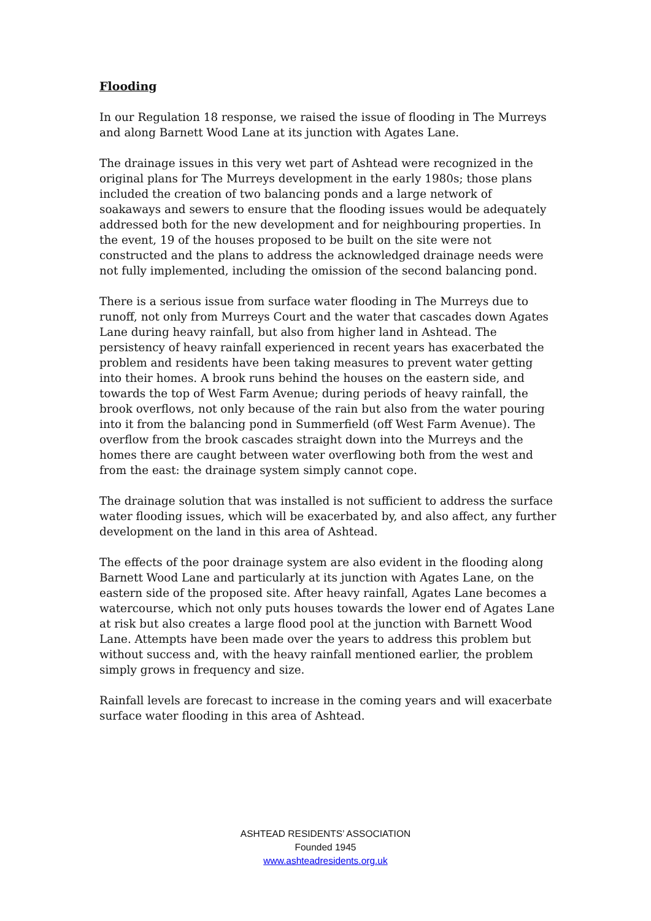Flooding
In our Regulation 18 response, we raised the issue of flooding in The Murreys and along Barnett Wood Lane at its junction with Agates Lane.
The drainage issues in this very wet part of Ashtead were recognized in the original plans for The Murreys development in the early 1980s; those plans included the creation of two balancing ponds and a large network of soakaways and sewers to ensure that the flooding issues would be adequately addressed both for the new development and for neighbouring properties. In the event, 19 of the houses proposed to be built on the site were not constructed and the plans to address the acknowledged drainage needs were not fully implemented, including the omission of the second balancing pond.
There is a serious issue from surface water flooding in The Murreys due to runoff, not only from Murreys Court and the water that cascades down Agates Lane during heavy rainfall, but also from higher land in Ashtead. The persistency of heavy rainfall experienced in recent years has exacerbated the problem and residents have been taking measures to prevent water getting into their homes. A brook runs behind the houses on the eastern side, and towards the top of West Farm Avenue; during periods of heavy rainfall, the brook overflows, not only because of the rain but also from the water pouring into it from the balancing pond in Summerfield (off West Farm Avenue). The overflow from the brook cascades straight down into the Murreys and the homes there are caught between water overflowing both from the west and from the east: the drainage system simply cannot cope.
The drainage solution that was installed is not sufficient to address the surface water flooding issues, which will be exacerbated by, and also affect, any further development on the land in this area of Ashtead.
The effects of the poor drainage system are also evident in the flooding along Barnett Wood Lane and particularly at its junction with Agates Lane, on the eastern side of the proposed site. After heavy rainfall, Agates Lane becomes a watercourse, which not only puts houses towards the lower end of Agates Lane at risk but also creates a large flood pool at the junction with Barnett Wood Lane. Attempts have been made over the years to address this problem but without success and, with the heavy rainfall mentioned earlier, the problem simply grows in frequency and size.
Rainfall levels are forecast to increase in the coming years and will exacerbate surface water flooding in this area of Ashtead.
ASHTEAD RESIDENTS’ ASSOCIATION
Founded 1945
www.ashteadresidents.org.uk